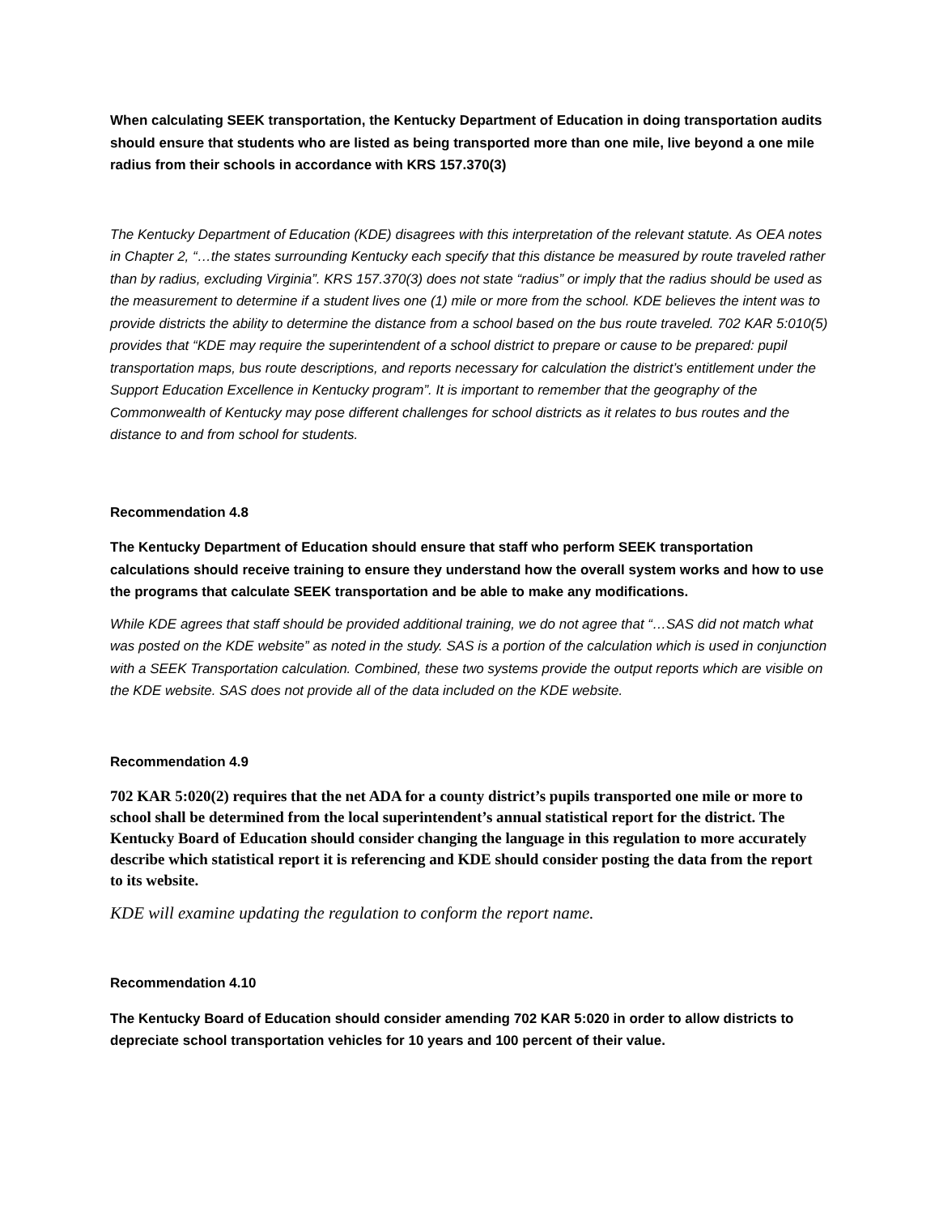When calculating SEEK transportation, the Kentucky Department of Education in doing transportation audits should ensure that students who are listed as being transported more than one mile, live beyond a one mile radius from their schools in accordance with KRS 157.370(3)
The Kentucky Department of Education (KDE) disagrees with this interpretation of the relevant statute. As OEA notes in Chapter 2, “…the states surrounding Kentucky each specify that this distance be measured by route traveled rather than by radius, excluding Virginia”. KRS 157.370(3) does not state “radius” or imply that the radius should be used as the measurement to determine if a student lives one (1) mile or more from the school. KDE believes the intent was to provide districts the ability to determine the distance from a school based on the bus route traveled. 702 KAR 5:010(5) provides that “KDE may require the superintendent of a school district to prepare or cause to be prepared: pupil transportation maps, bus route descriptions, and reports necessary for calculation the district’s entitlement under the Support Education Excellence in Kentucky program”. It is important to remember that the geography of the Commonwealth of Kentucky may pose different challenges for school districts as it relates to bus routes and the distance to and from school for students.
Recommendation 4.8
The Kentucky Department of Education should ensure that staff who perform SEEK transportation calculations should receive training to ensure they understand how the overall system works and how to use the programs that calculate SEEK transportation and be able to make any modifications.
While KDE agrees that staff should be provided additional training, we do not agree that “…SAS did not match what was posted on the KDE website” as noted in the study. SAS is a portion of the calculation which is used in conjunction with a SEEK Transportation calculation. Combined, these two systems provide the output reports which are visible on the KDE website. SAS does not provide all of the data included on the KDE website.
Recommendation 4.9
702 KAR 5:020(2) requires that the net ADA for a county district’s pupils transported one mile or more to school shall be determined from the local superintendent’s annual statistical report for the district. The Kentucky Board of Education should consider changing the language in this regulation to more accurately describe which statistical report it is referencing and KDE should consider posting the data from the report to its website.
KDE will examine updating the regulation to conform the report name.
Recommendation 4.10
The Kentucky Board of Education should consider amending 702 KAR 5:020 in order to allow districts to depreciate school transportation vehicles for 10 years and 100 percent of their value.